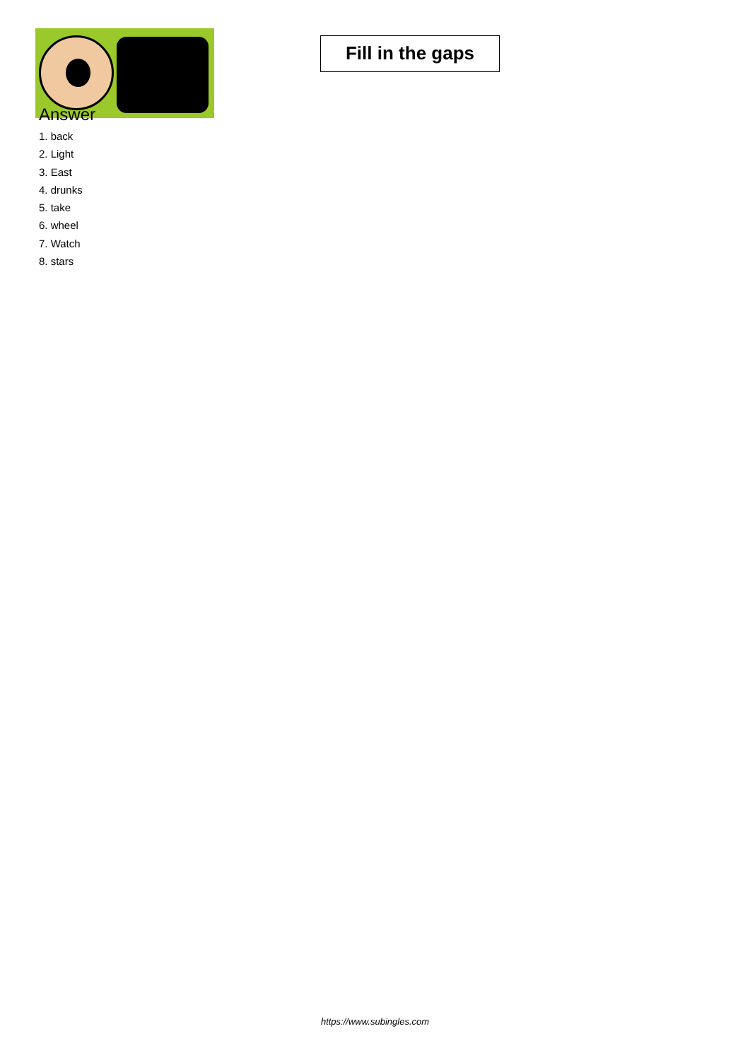Fill in the gaps
Answer
1. back
2. Light
3. East
4. drunks
5. take
6. wheel
7. Watch
8. stars
https://www.subingles.com